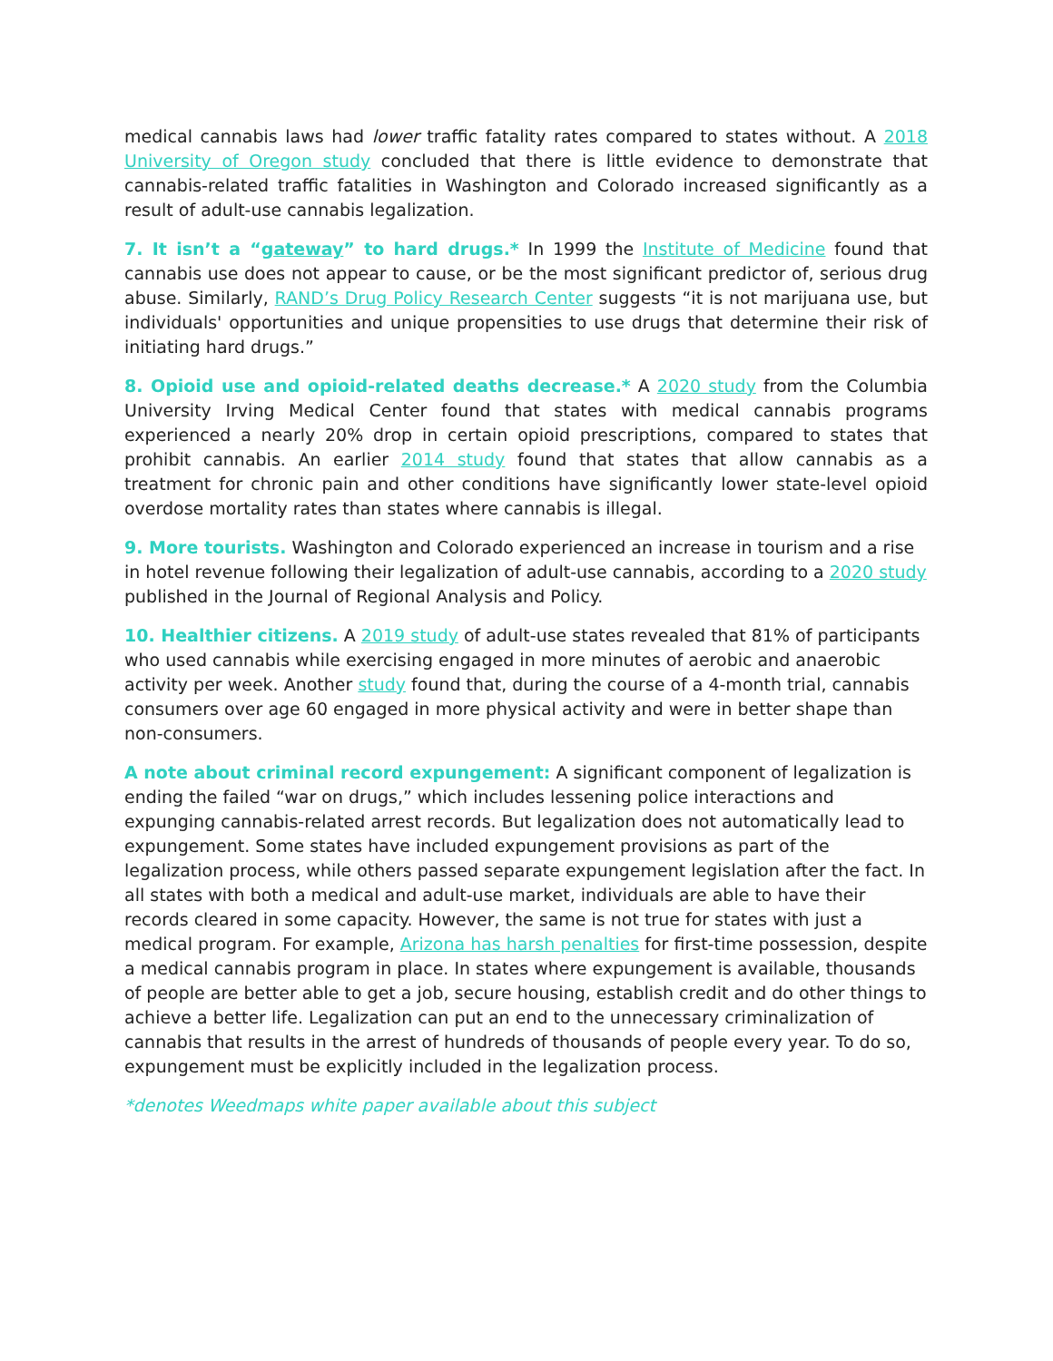medical cannabis laws had lower traffic fatality rates compared to states without. A 2018 University of Oregon study concluded that there is little evidence to demonstrate that cannabis-related traffic fatalities in Washington and Colorado increased significantly as a result of adult-use cannabis legalization.
7. It isn’t a “gateway” to hard drugs.* In 1999 the Institute of Medicine found that cannabis use does not appear to cause, or be the most significant predictor of, serious drug abuse. Similarly, RAND’s Drug Policy Research Center suggests “it is not marijuana use, but individuals' opportunities and unique propensities to use drugs that determine their risk of initiating hard drugs.”
8. Opioid use and opioid-related deaths decrease.* A 2020 study from the Columbia University Irving Medical Center found that states with medical cannabis programs experienced a nearly 20% drop in certain opioid prescriptions, compared to states that prohibit cannabis. An earlier 2014 study found that states that allow cannabis as a treatment for chronic pain and other conditions have significantly lower state-level opioid overdose mortality rates than states where cannabis is illegal.
9. More tourists. Washington and Colorado experienced an increase in tourism and a rise in hotel revenue following their legalization of adult-use cannabis, according to a 2020 study published in the Journal of Regional Analysis and Policy.
10. Healthier citizens. A 2019 study of adult-use states revealed that 81% of participants who used cannabis while exercising engaged in more minutes of aerobic and anaerobic activity per week. Another study found that, during the course of a 4-month trial, cannabis consumers over age 60 engaged in more physical activity and were in better shape than non-consumers.
A note about criminal record expungement: A significant component of legalization is ending the failed “war on drugs,” which includes lessening police interactions and expunging cannabis-related arrest records. But legalization does not automatically lead to expungement. Some states have included expungement provisions as part of the legalization process, while others passed separate expungement legislation after the fact. In all states with both a medical and adult-use market, individuals are able to have their records cleared in some capacity. However, the same is not true for states with just a medical program. For example, Arizona has harsh penalties for first-time possession, despite a medical cannabis program in place. In states where expungement is available, thousands of people are better able to get a job, secure housing, establish credit and do other things to achieve a better life. Legalization can put an end to the unnecessary criminalization of cannabis that results in the arrest of hundreds of thousands of people every year. To do so, expungement must be explicitly included in the legalization process.
*denotes Weedmaps white paper available about this subject